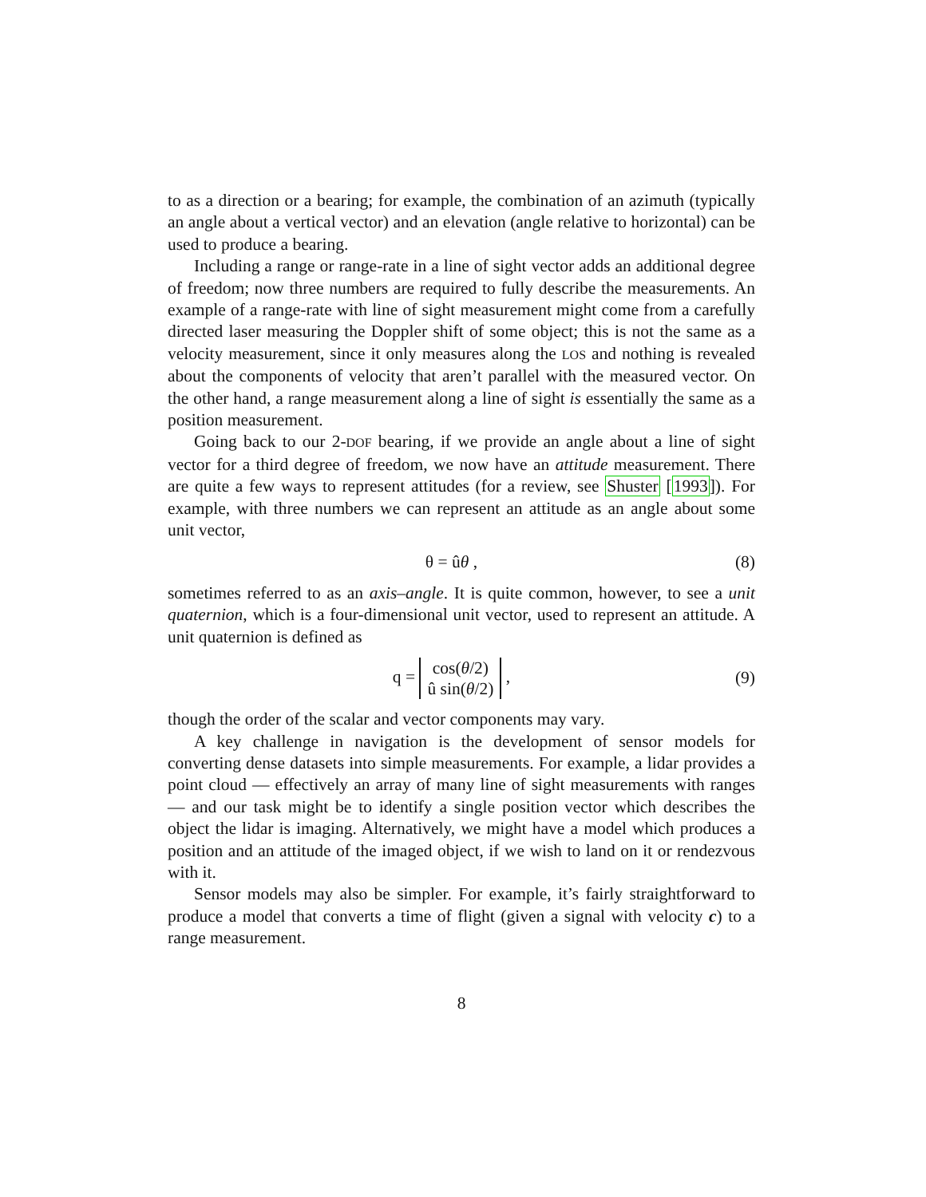to as a direction or a bearing; for example, the combination of an azimuth (typically an angle about a vertical vector) and an elevation (angle relative to horizontal) can be used to produce a bearing.
Including a range or range-rate in a line of sight vector adds an additional degree of freedom; now three numbers are required to fully describe the measurements. An example of a range-rate with line of sight measurement might come from a carefully directed laser measuring the Doppler shift of some object; this is not the same as a velocity measurement, since it only measures along the LOS and nothing is revealed about the components of velocity that aren’t parallel with the measured vector. On the other hand, a range measurement along a line of sight is essentially the same as a position measurement.
Going back to our 2-DOF bearing, if we provide an angle about a line of sight vector for a third degree of freedom, we now have an attitude measurement. There are quite a few ways to represent attitudes (for a review, see Shuster [1993]). For example, with three numbers we can represent an attitude as an angle about some unit vector,
θ = ûθ , (8)
sometimes referred to as an axis–angle. It is quite common, however, to see a unit quaternion, which is a four-dimensional unit vector, used to represent an attitude. A unit quaternion is defined as
q = cos(θ/2)
û sin(θ/2) ,
(9)
though the order of the scalar and vector components may vary.
A key challenge in navigation is the development of sensor models for converting dense datasets into simple measurements. For example, a lidar provides a point cloud — effectively an array of many line of sight measurements with ranges — and our task might be to identify a single position vector which describes the object the lidar is imaging. Alternatively, we might have a model which produces a position and an attitude of the imaged object, if we wish to land on it or rendezvous with it.
Sensor models may also be simpler. For example, it’s fairly straightforward to produce a model that converts a time of flight (given a signal with velocity c) to a range measurement.
8